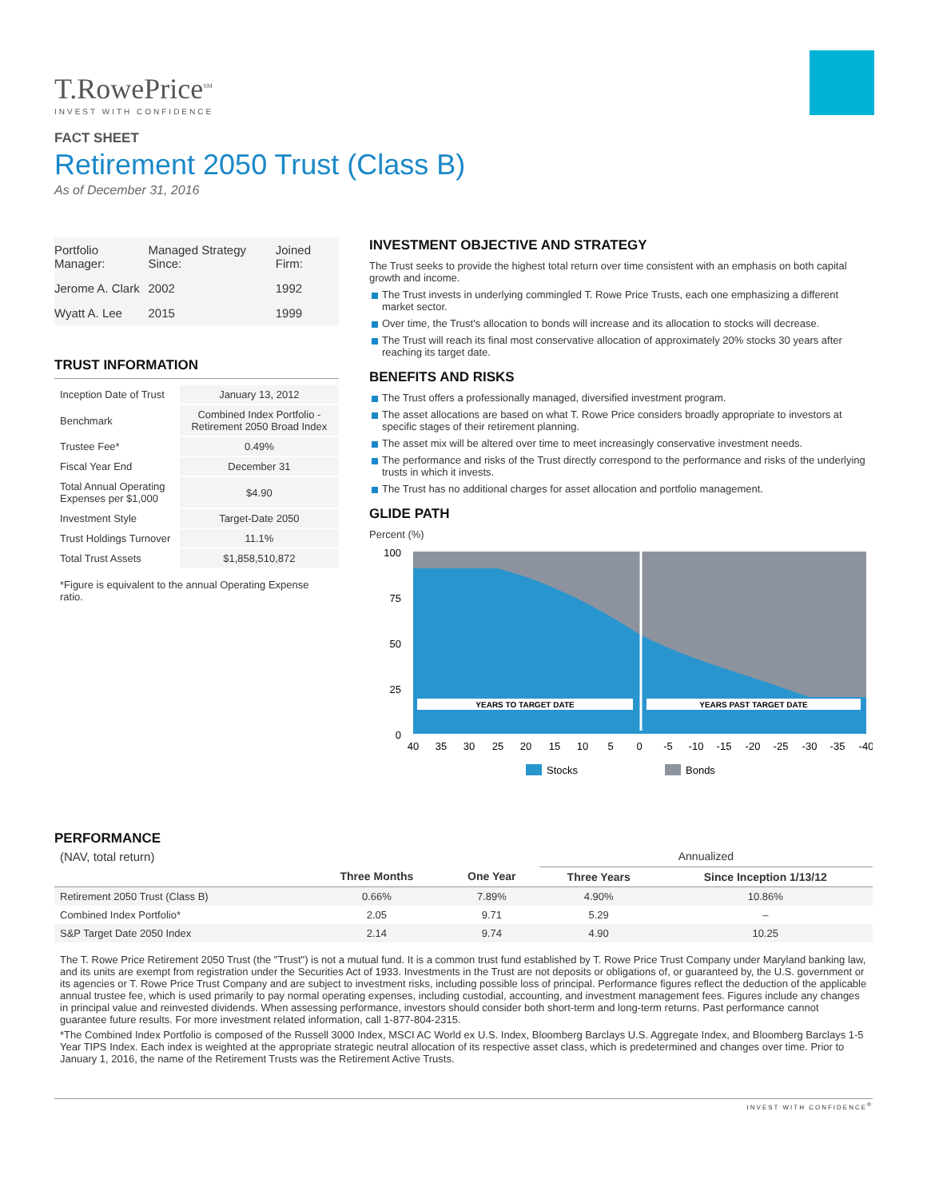T.RowePrice<sup>SM</sup>
INVEST WITH CONFIDENCE
FACT SHEET
Retirement 2050 Trust (Class B)
As of December 31, 2016
| Portfolio Manager: | Managed Strategy Since: | Joined Firm: |
| Jerome A. Clark | 2002 | 1992 |
| Wyatt A. Lee | 2015 | 1999 |
TRUST INFORMATION
| Inception Date of Trust | January 13, 2012 |
| Benchmark | Combined Index Portfolio - Retirement 2050 Broad Index |
| Trustee Fee* | 0.49% |
| Fiscal Year End | December 31 |
| Total Annual Operating Expenses per $1,000 | $4.90 |
| Investment Style | Target-Date 2050 |
| Trust Holdings Turnover | 11.1% |
| Total Trust Assets | $1,858,510,872 |
*Figure is equivalent to the annual Operating Expense ratio.
INVESTMENT OBJECTIVE AND STRATEGY
The Trust seeks to provide the highest total return over time consistent with an emphasis on both capital growth and income.
The Trust invests in underlying commingled T. Rowe Price Trusts, each one emphasizing a different market sector.
Over time, the Trust's allocation to bonds will increase and its allocation to stocks will decrease.
The Trust will reach its final most conservative allocation of approximately 20% stocks 30 years after reaching its target date.
BENEFITS AND RISKS
The Trust offers a professionally managed, diversified investment program.
The asset allocations are based on what T. Rowe Price considers broadly appropriate to investors at specific stages of their retirement planning.
The asset mix will be altered over time to meet increasingly conservative investment needs.
The performance and risks of the Trust directly correspond to the performance and risks of the underlying trusts in which it invests.
The Trust has no additional charges for asset allocation and portfolio management.
GLIDE PATH
Percent (%)
100
75
50
25
0
YEARS TO TARGET DATE
YEARS PAST TARGET DATE
40
35
30
25
20
15
10
5
0
-5
-10
-15
-20
-25
-30
-35
-40
Stocks
Bonds
PERFORMANCE
| (NAV, total return) | | | Annualized | |
| --- | --- | --- | --- | --- |
| | Three Months | One Year | Three Years | Since Inception 1/13/12 |
| Retirement 2050 Trust (Class B) | 0.66% | 7.89% | 4.90% | 10.86% |
| Combined Index Portfolio* | 2.05 | 9.71 | 5.29 | – |
| S&P Target Date 2050 Index | 2.14 | 9.74 | 4.90 | 10.25 |
The T. Rowe Price Retirement 2050 Trust (the "Trust") is not a mutual fund. It is a common trust fund established by T. Rowe Price Trust Company under Maryland banking law, and its units are exempt from registration under the Securities Act of 1933. Investments in the Trust are not deposits or obligations of, or guaranteed by, the U.S. government or its agencies or T. Rowe Price Trust Company and are subject to investment risks, including possible loss of principal. Performance figures reflect the deduction of the applicable annual trustee fee, which is used primarily to pay normal operating expenses, including custodial, accounting, and investment management fees. Figures include any changes in principal value and reinvested dividends. When assessing performance, investors should consider both short-term and long-term returns. Past performance cannot guarantee future results. For more investment related information, call 1-877-804-2315.
*The Combined Index Portfolio is composed of the Russell 3000 Index, MSCI AC World ex U.S. Index, Bloomberg Barclays U.S. Aggregate Index, and Bloomberg Barclays 1-5 Year TIPS Index. Each index is weighted at the appropriate strategic neutral allocation of its respective asset class, which is predetermined and changes over time. Prior to January 1, 2016, the name of the Retirement Trusts was the Retirement Active Trusts.
INVEST WITH CONFIDENCE<sup>®</sup>